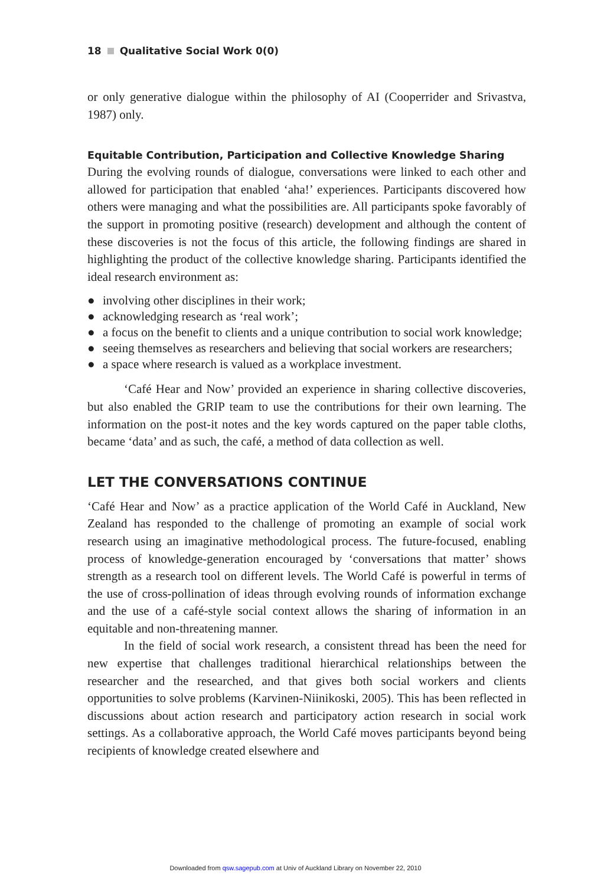18 Qualitative Social Work 0(0)
or only generative dialogue within the philosophy of AI (Cooperrider and Srivastva, 1987) only.
Equitable Contribution, Participation and Collective Knowledge Sharing
During the evolving rounds of dialogue, conversations were linked to each other and allowed for participation that enabled ‘aha!’ experiences. Participants discovered how others were managing and what the possibilities are. All participants spoke favorably of the support in promoting positive (research) development and although the content of these discoveries is not the focus of this article, the following findings are shared in highlighting the product of the collective knowledge sharing. Participants identified the ideal research environment as:
● involving other disciplines in their work;
● acknowledging research as ‘real work’;
● a focus on the benefit to clients and a unique contribution to social work knowledge;
● seeing themselves as researchers and believing that social workers are researchers;
● a space where research is valued as a workplace investment.
‘Café Hear and Now’ provided an experience in sharing collective discoveries, but also enabled the GRIP team to use the contributions for their own learning. The information on the post-it notes and the key words captured on the paper table cloths, became ‘data’ and as such, the café, a method of data collection as well.
LET THE CONVERSATIONS CONTINUE
‘Café Hear and Now’ as a practice application of the World Café in Auckland, New Zealand has responded to the challenge of promoting an example of social work research using an imaginative methodological process. The future-focused, enabling process of knowledge-generation encouraged by ‘conversations that matter’ shows strength as a research tool on different levels. The World Café is powerful in terms of the use of cross-pollination of ideas through evolving rounds of information exchange and the use of a café-style social context allows the sharing of information in an equitable and non-threatening manner.
In the field of social work research, a consistent thread has been the need for new expertise that challenges traditional hierarchical relationships between the researcher and the researched, and that gives both social workers and clients opportunities to solve problems (Karvinen-Niinikoski, 2005). This has been reflected in discussions about action research and participatory action research in social work settings. As a collaborative approach, the World Café moves participants beyond being recipients of knowledge created elsewhere and
Downloaded from qsw.sagepub.com at Univ of Auckland Library on November 22, 2010